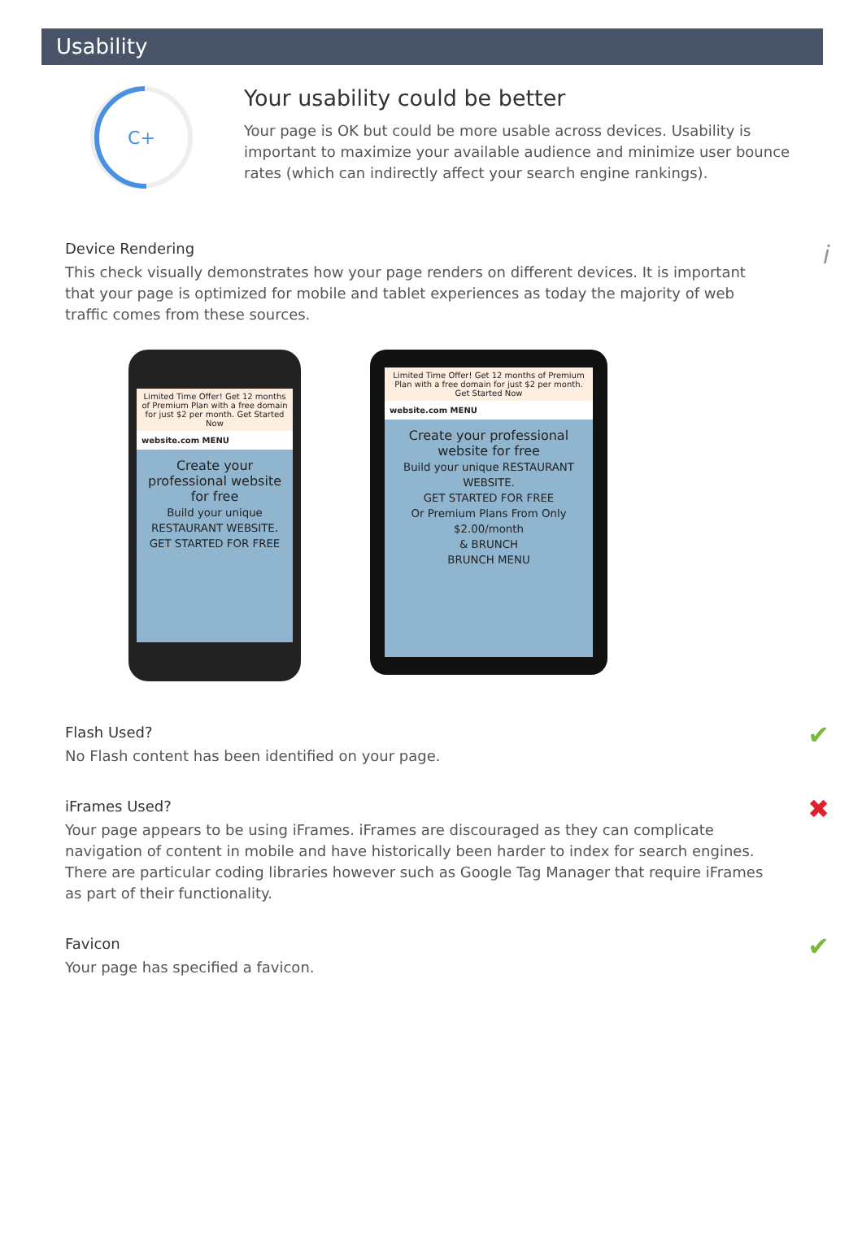Usability
C+
Your usability could be better
Your page is OK but could be more usable across devices. Usability is important to maximize your available audience and minimize user bounce rates (which can indirectly affect your search engine rankings).
Device Rendering
𝑖
This check visually demonstrates how your page renders on different devices. It is important that your page is optimized for mobile and tablet experiences as today the majority of web traffic comes from these sources.
Limited Time Offer! Get 12 months of Premium Plan with a free domain for just $2 per month. Get Started Now
website.com MENU
Create your professional website for free
Build your unique RESTAURANT WEBSITE.
GET STARTED FOR FREE
Limited Time Offer! Get 12 months of Premium Plan with a free domain for just $2 per month. Get Started Now
website.com MENU
Create your professional website for free
Build your unique RESTAURANT WEBSITE.
GET STARTED FOR FREE
Or Premium Plans From Only $2.00/month
& BRUNCH
BRUNCH MENU
Flash Used?
✔
No Flash content has been identified on your page.
iFrames Used?
✖
Your page appears to be using iFrames. iFrames are discouraged as they can complicate navigation of content in mobile and have historically been harder to index for search engines. There are particular coding libraries however such as Google Tag Manager that require iFrames as part of their functionality.
Favicon
✔
Your page has specified a favicon.